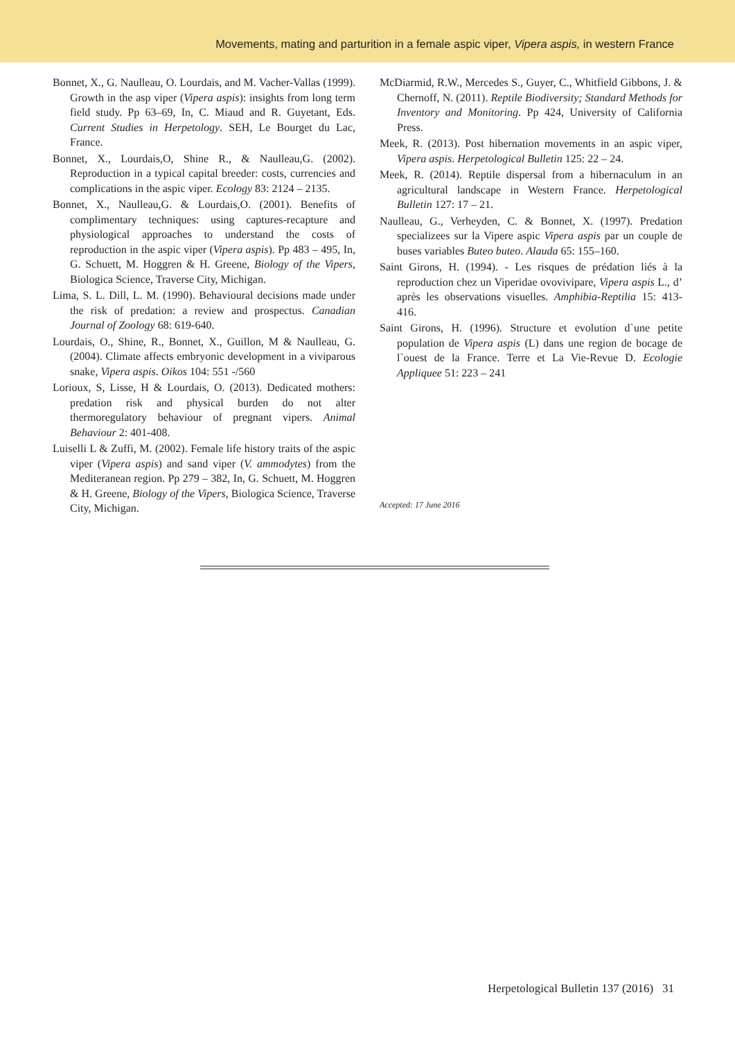Movements, mating and parturition in a female aspic viper, Vipera aspis, in western France
Bonnet, X., G. Naulleau, O. Lourdais, and M. Vacher-Vallas (1999). Growth in the asp viper (Vipera aspis): insights from long term field study. Pp 63–69, In, C. Miaud and R. Guyetant, Eds. Current Studies in Herpetology. SEH, Le Bourget du Lac, France.
Bonnet, X., Lourdais,O, Shine R., & Naulleau,G. (2002). Reproduction in a typical capital breeder: costs, currencies and complications in the aspic viper. Ecology 83: 2124 – 2135.
Bonnet, X., Naulleau,G. & Lourdais,O. (2001). Benefits of complimentary techniques: using captures-recapture and physiological approaches to understand the costs of reproduction in the aspic viper (Vipera aspis). Pp 483 – 495, In, G. Schuett, M. Hoggren & H. Greene, Biology of the Vipers, Biologica Science, Traverse City, Michigan.
Lima, S. L. Dill, L. M. (1990). Behavioural decisions made under the risk of predation: a review and prospectus. Canadian Journal of Zoology 68: 619-640.
Lourdais, O., Shine, R., Bonnet, X., Guillon, M & Naulleau, G. (2004). Climate affects embryonic development in a viviparous snake, Vipera aspis. Oikos 104: 551 -/560
Lorioux, S, Lisse, H & Lourdais, O. (2013). Dedicated mothers: predation risk and physical burden do not alter thermoregulatory behaviour of pregnant vipers. Animal Behaviour 2: 401-408.
Luiselli L & Zuffi, M. (2002). Female life history traits of the aspic viper (Vipera aspis) and sand viper (V. ammodytes) from the Mediteranean region. Pp 279 – 382, In, G. Schuett, M. Hoggren & H. Greene, Biology of the Vipers, Biologica Science, Traverse City, Michigan.
McDiarmid, R.W., Mercedes S., Guyer, C., Whitfield Gibbons, J. & Chernoff, N. (2011). Reptile Biodiversity; Standard Methods for Inventory and Monitoring. Pp 424, University of California Press.
Meek, R. (2013). Post hibernation movements in an aspic viper, Vipera aspis. Herpetological Bulletin 125: 22 – 24.
Meek, R. (2014). Reptile dispersal from a hibernaculum in an agricultural landscape in Western France. Herpetological Bulletin 127: 17 – 21.
Naulleau, G., Verheyden, C. & Bonnet, X. (1997). Predation specializees sur la Vipere aspic Vipera aspis par un couple de buses variables Buteo buteo. Alauda 65: 155–160.
Saint Girons, H. (1994). - Les risques de prédation liés à la reproduction chez un Viperidae ovovivipare, Vipera aspis L., d’ après les observations visuelles. Amphibia-Reptilia 15: 413-416.
Saint Girons, H. (1996). Structure et evolution d`une petite population de Vipera aspis (L) dans une region de bocage de l`ouest de la France. Terre et La Vie-Revue D. Ecologie Appliquee 51: 223 – 241
Accepted: 17 June 2016
Herpetological Bulletin 137 (2016) 31